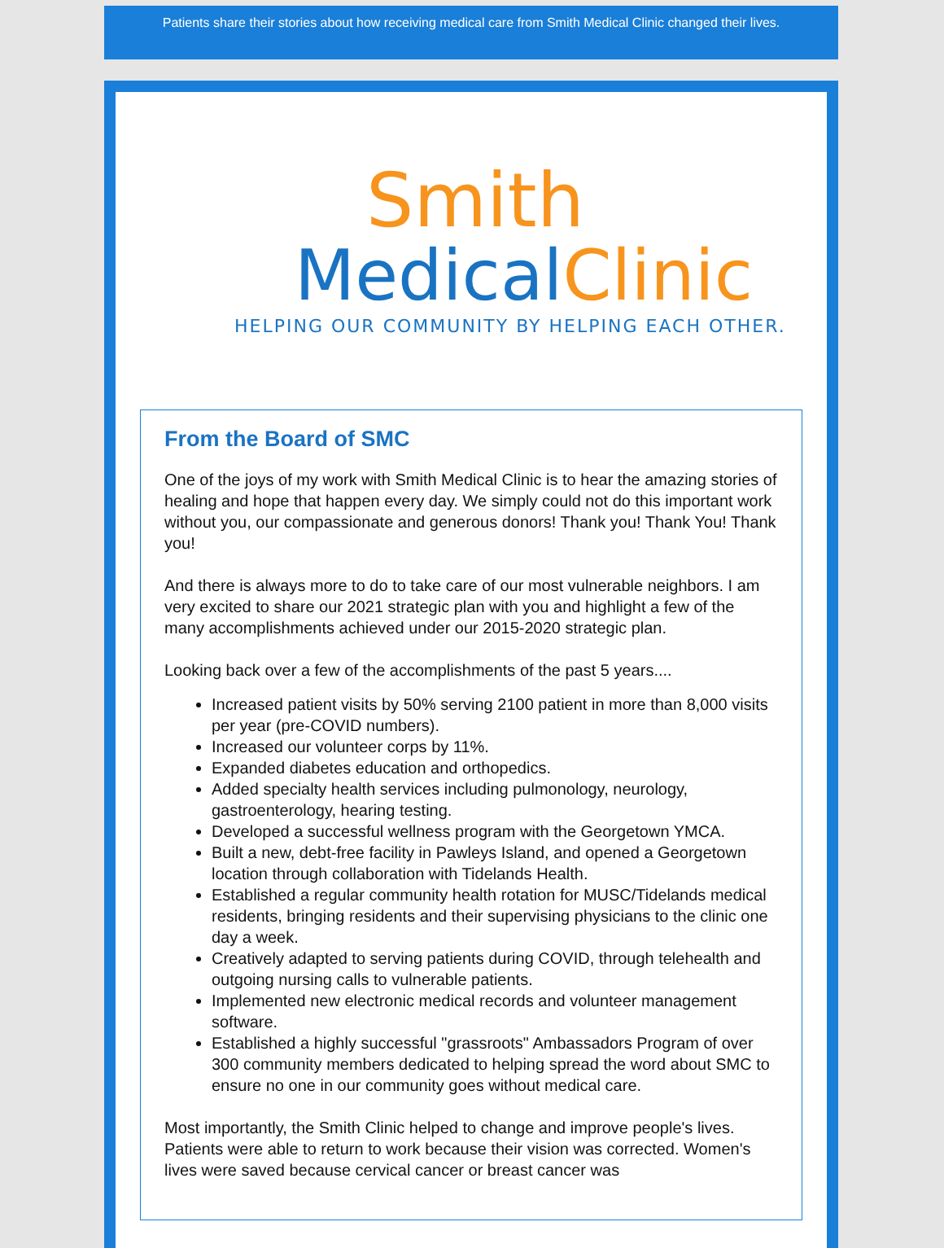Patients share their stories about how receiving medical care from Smith Medical Clinic changed their lives.
Smith
MedicalClinic
HELPING OUR COMMUNITY BY HELPING EACH OTHER.
From the Board of SMC
One of the joys of my work with Smith Medical Clinic is to hear the amazing stories of healing and hope that happen every day. We simply could not do this important work without you, our compassionate and generous donors! Thank you! Thank You! Thank you!
And there is always more to do to take care of our most vulnerable neighbors. I am very excited to share our 2021 strategic plan with you and highlight a few of the many accomplishments achieved under our 2015-2020 strategic plan.
Looking back over a few of the accomplishments of the past 5 years....
Increased patient visits by 50% serving 2100 patient in more than 8,000 visits per year (pre-COVID numbers).
Increased our volunteer corps by 11%.
Expanded diabetes education and orthopedics.
Added specialty health services including pulmonology, neurology, gastroenterology, hearing testing.
Developed a successful wellness program with the Georgetown YMCA.
Built a new, debt-free facility in Pawleys Island, and opened a Georgetown location through collaboration with Tidelands Health.
Established a regular community health rotation for MUSC/Tidelands medical residents, bringing residents and their supervising physicians to the clinic one day a week.
Creatively adapted to serving patients during COVID, through telehealth and outgoing nursing calls to vulnerable patients.
Implemented new electronic medical records and volunteer management software.
Established a highly successful "grassroots" Ambassadors Program of over 300 community members dedicated to helping spread the word about SMC to ensure no one in our community goes without medical care.
Most importantly, the Smith Clinic helped to change and improve people's lives. Patients were able to return to work because their vision was corrected. Women's lives were saved because cervical cancer or breast cancer was